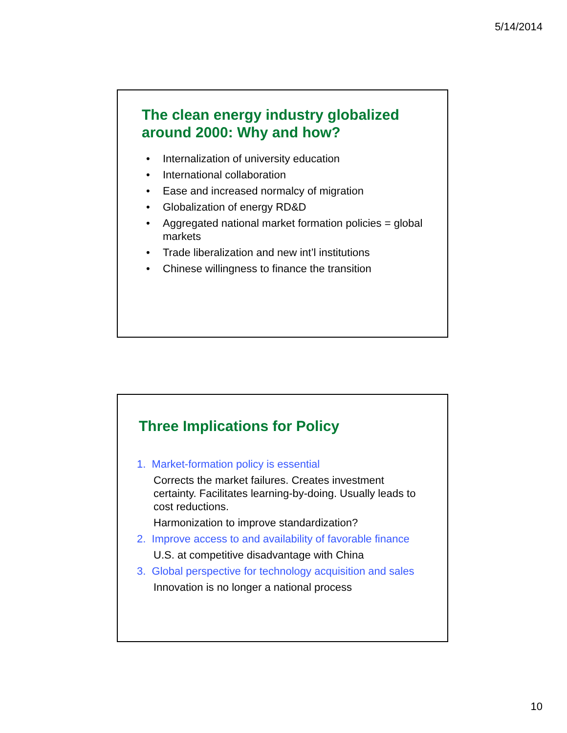5/14/2014
The clean energy industry globalized around 2000: Why and how?
• Internalization of university education
• International collaboration
• Ease and increased normalcy of migration
• Globalization of energy RD&D
• Aggregated national market formation policies = global markets
• Trade liberalization and new int’l institutions
• Chinese willingness to finance the transition
Three Implications for Policy
1. Market-formation policy is essential
Corrects the market failures. Creates investment certainty. Facilitates learning-by-doing. Usually leads to cost reductions.
Harmonization to improve standardization?
2. Improve access to and availability of favorable finance
U.S. at competitive disadvantage with China
3. Global perspective for technology acquisition and sales
Innovation is no longer a national process
10